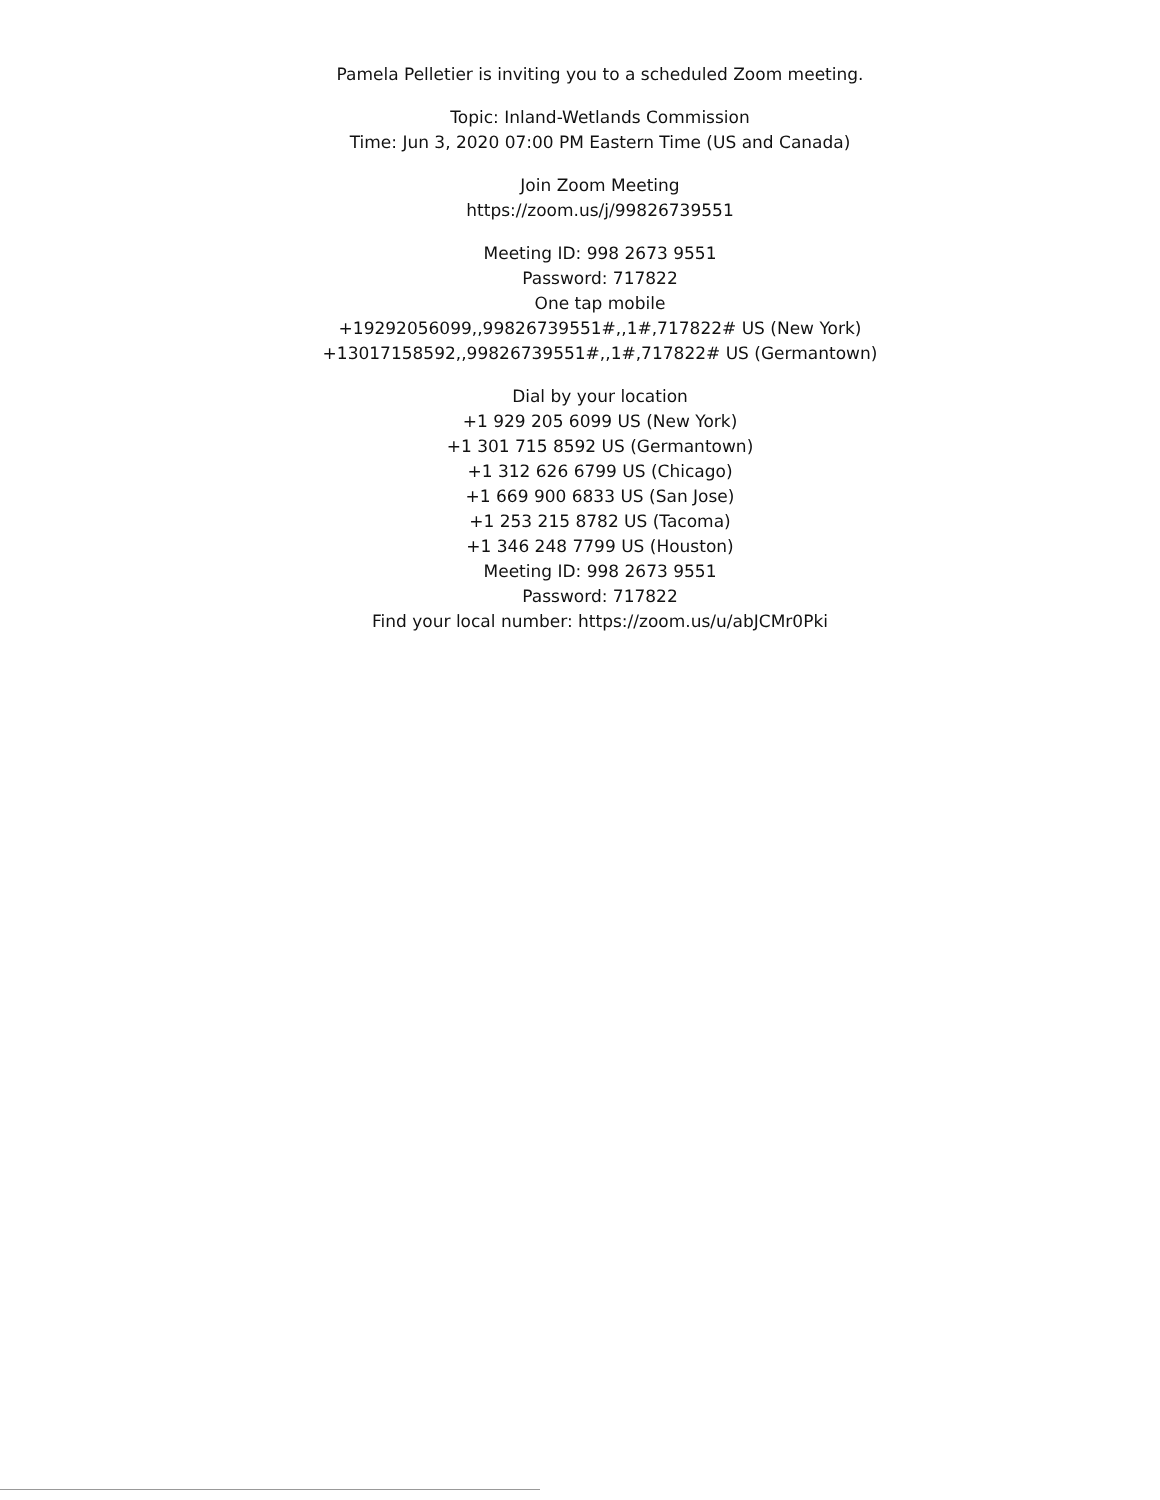Pamela Pelletier is inviting you to a scheduled Zoom meeting.
Topic: Inland-Wetlands Commission
Time: Jun 3, 2020 07:00 PM Eastern Time (US and Canada)
Join Zoom Meeting
https://zoom.us/j/99826739551
Meeting ID: 998 2673 9551
Password: 717822
One tap mobile
+19292056099,,99826739551#,,1#,717822# US (New York)
+13017158592,,99826739551#,,1#,717822# US (Germantown)
Dial by your location
+1 929 205 6099 US (New York)
+1 301 715 8592 US (Germantown)
+1 312 626 6799 US (Chicago)
+1 669 900 6833 US (San Jose)
+1 253 215 8782 US (Tacoma)
+1 346 248 7799 US (Houston)
Meeting ID: 998 2673 9551
Password: 717822
Find your local number: https://zoom.us/u/abJCMr0Pki